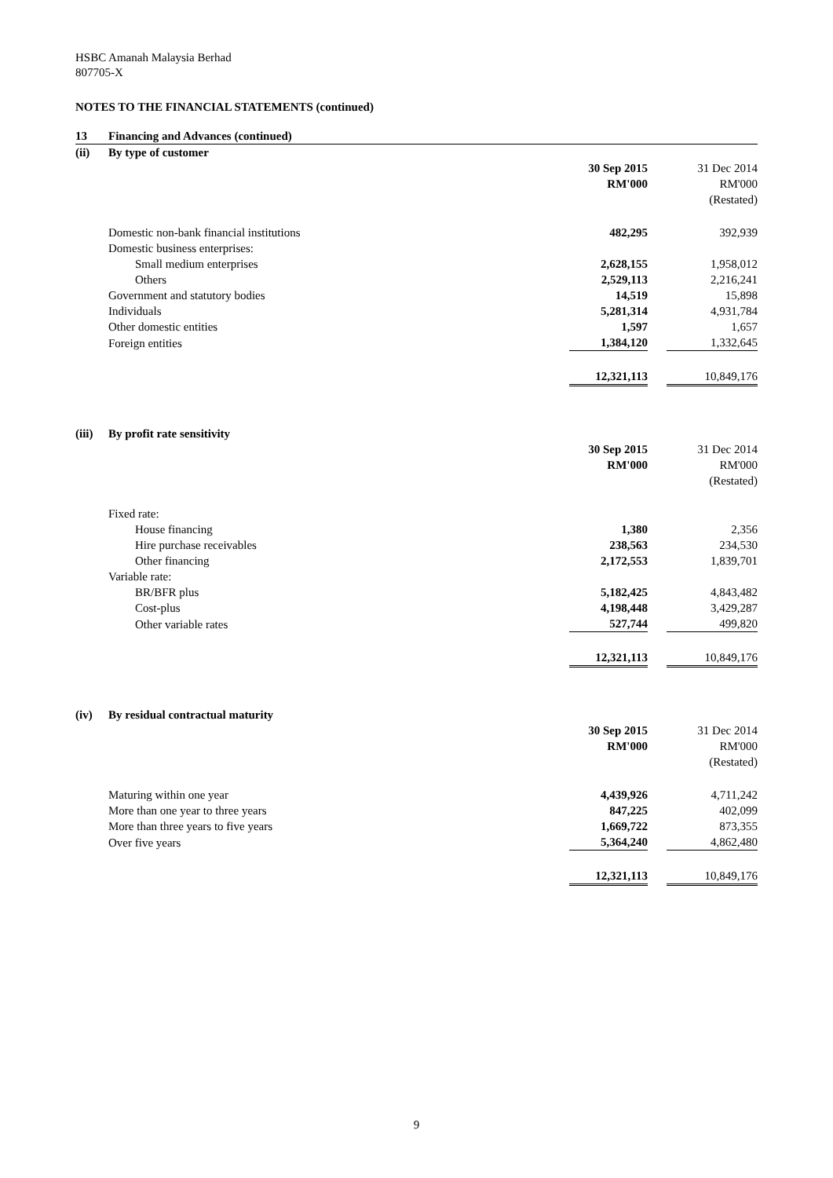HSBC Amanah Malaysia Berhad
807705-X
NOTES TO THE FINANCIAL STATEMENTS (continued)
| 13 | Financing and Advances (continued) | | | |
| (ii) | By type of customer | | | |
| | | 30 Sep 2015 | | 31 Dec 2014 |
| | | RM'000 | | RM'000 |
| | | | | (Restated) |
| | Domestic non-bank financial institutions | 482,295 | | 392,939 |
| | Domestic business enterprises: | | | |
| | Small medium enterprises | 2,628,155 | | 1,958,012 |
| | Others | 2,529,113 | | 2,216,241 |
| | Government and statutory bodies | 14,519 | | 15,898 |
| | Individuals | 5,281,314 | | 4,931,784 |
| | Other domestic entities | 1,597 | | 1,657 |
| | Foreign entities | 1,384,120 | | 1,332,645 |
| | | 12,321,113 | | 10,849,176 |
| (iii) | By profit rate sensitivity | | | |
| | | 30 Sep 2015 | | 31 Dec 2014 |
| | | RM'000 | | RM'000 |
| | | | | (Restated) |
| | Fixed rate: | | | |
| | House financing | 1,380 | | 2,356 |
| | Hire purchase receivables | 238,563 | | 234,530 |
| | Other financing | 2,172,553 | | 1,839,701 |
| | Variable rate: | | | |
| | BR/BFR plus | 5,182,425 | | 4,843,482 |
| | Cost-plus | 4,198,448 | | 3,429,287 |
| | Other variable rates | 527,744 | | 499,820 |
| | | 12,321,113 | | 10,849,176 |
| (iv) | By residual contractual maturity | | | |
| | | 30 Sep 2015 | | 31 Dec 2014 |
| | | RM'000 | | RM'000 |
| | | | | (Restated) |
| | Maturing within one year | 4,439,926 | | 4,711,242 |
| | More than one year to three years | 847,225 | | 402,099 |
| | More than three years to five years | 1,669,722 | | 873,355 |
| | Over five years | 5,364,240 | | 4,862,480 |
| | | 12,321,113 | | 10,849,176 |
9